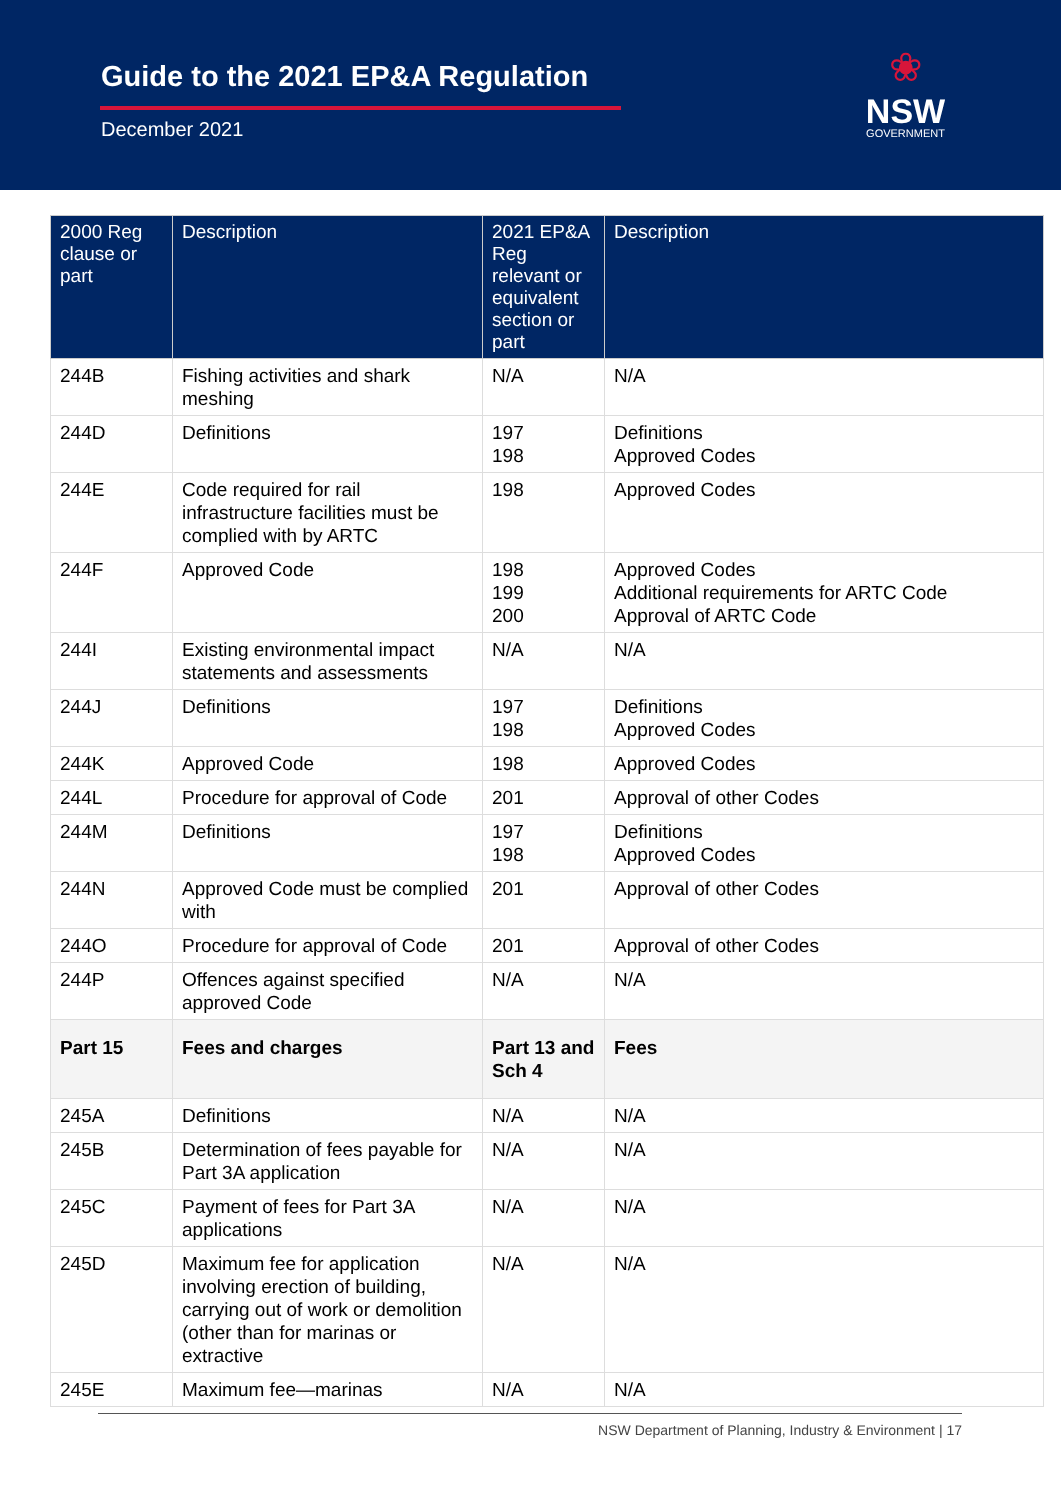Guide to the 2021 EP&A Regulation
December 2021
❀
NSW
GOVERNMENT
| 2000 Reg clause or part | Description | 2021 EP&A Reg relevant or equivalent section or part | Description |
| --- | --- | --- | --- |
| 244B | Fishing activities and shark meshing | N/A | N/A |
| 244D | Definitions | 197 198 | Definitions Approved Codes |
| 244E | Code required for rail infrastructure facilities must be complied with by ARTC | 198 | Approved Codes |
| 244F | Approved Code | 198 199 200 | Approved Codes Additional requirements for ARTC Code Approval of ARTC Code |
| 244I | Existing environmental impact statements and assessments | N/A | N/A |
| 244J | Definitions | 197 198 | Definitions Approved Codes |
| 244K | Approved Code | 198 | Approved Codes |
| 244L | Procedure for approval of Code | 201 | Approval of other Codes |
| 244M | Definitions | 197 198 | Definitions Approved Codes |
| 244N | Approved Code must be complied with | 201 | Approval of other Codes |
| 244O | Procedure for approval of Code | 201 | Approval of other Codes |
| 244P | Offences against specified approved Code | N/A | N/A |
| Part 15 | Fees and charges | Part 13 and Sch 4 | Fees |
| 245A | Definitions | N/A | N/A |
| 245B | Determination of fees payable for Part 3A application | N/A | N/A |
| 245C | Payment of fees for Part 3A applications | N/A | N/A |
| 245D | Maximum fee for application involving erection of building, carrying out of work or demolition (other than for marinas or extractive | N/A | N/A |
| 245E | Maximum fee—marinas | N/A | N/A |
NSW Department of Planning, Industry & Environment | 17